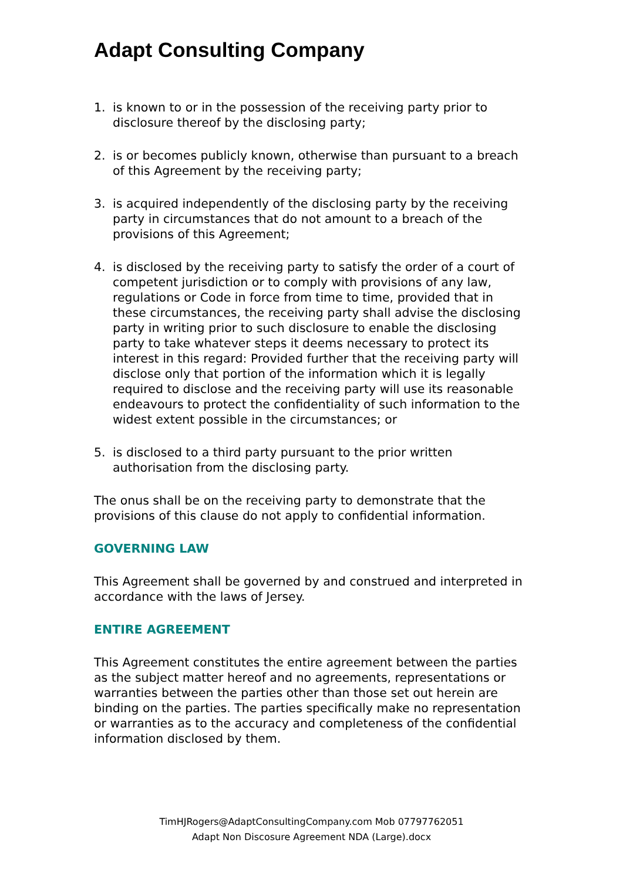Adapt Consulting Company
1. is known to or in the possession of the receiving party prior to disclosure thereof by the disclosing party;
2. is or becomes publicly known, otherwise than pursuant to a breach of this Agreement by the receiving party;
3. is acquired independently of the disclosing party by the receiving party in circumstances that do not amount to a breach of the provisions of this Agreement;
4. is disclosed by the receiving party to satisfy the order of a court of competent jurisdiction or to comply with provisions of any law, regulations or Code in force from time to time, provided that in these circumstances, the receiving party shall advise the disclosing party in writing prior to such disclosure to enable the disclosing party to take whatever steps it deems necessary to protect its interest in this regard: Provided further that the receiving party will disclose only that portion of the information which it is legally required to disclose and the receiving party will use its reasonable endeavours to protect the confidentiality of such information to the widest extent possible in the circumstances; or
5. is disclosed to a third party pursuant to the prior written authorisation from the disclosing party.
The onus shall be on the receiving party to demonstrate that the provisions of this clause do not apply to confidential information.
GOVERNING LAW
This Agreement shall be governed by and construed and interpreted in accordance with the laws of Jersey.
ENTIRE AGREEMENT
This Agreement constitutes the entire agreement between the parties as the subject matter hereof and no agreements, representations or warranties between the parties other than those set out herein are binding on the parties. The parties specifically make no representation or warranties as to the accuracy and completeness of the confidential information disclosed by them.
TimHJRogers@AdaptConsultingCompany.com Mob 07797762051
Adapt Non Discosure Agreement NDA (Large).docx